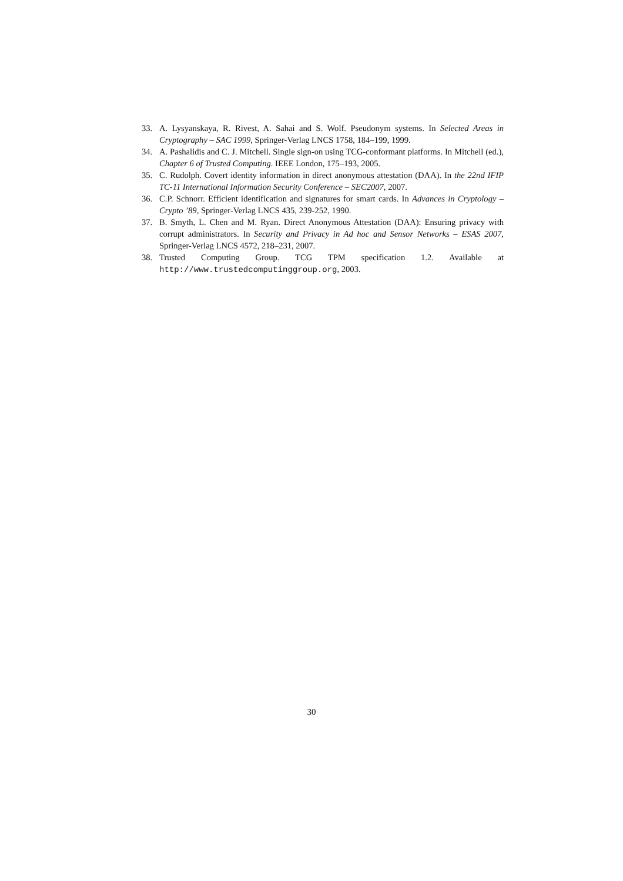33. A. Lysyanskaya, R. Rivest, A. Sahai and S. Wolf. Pseudonym systems. In Selected Areas in Cryptography – SAC 1999, Springer-Verlag LNCS 1758, 184–199, 1999.
34. A. Pashalidis and C. J. Mitchell. Single sign-on using TCG-conformant platforms. In Mitchell (ed.), Chapter 6 of Trusted Computing. IEEE London, 175–193, 2005.
35. C. Rudolph. Covert identity information in direct anonymous attestation (DAA). In the 22nd IFIP TC-11 International Information Security Conference – SEC2007, 2007.
36. C.P. Schnorr. Efficient identification and signatures for smart cards. In Advances in Cryptology – Crypto ’89, Springer-Verlag LNCS 435, 239-252, 1990.
37. B. Smyth, L. Chen and M. Ryan. Direct Anonymous Attestation (DAA): Ensuring privacy with corrupt administrators. In Security and Privacy in Ad hoc and Sensor Networks – ESAS 2007, Springer-Verlag LNCS 4572, 218–231, 2007.
38. Trusted Computing Group. TCG TPM specification 1.2. Available at http://www.trustedcomputinggroup.org, 2003.
30